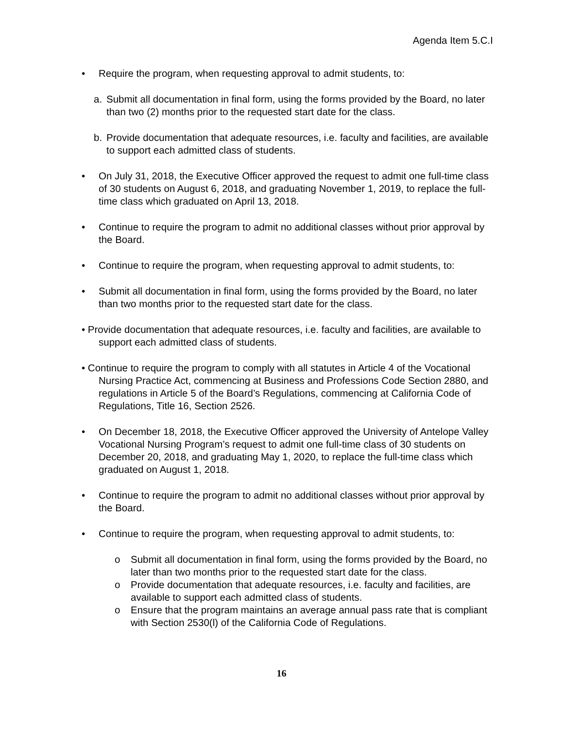Agenda Item 5.C.I
• Require the program, when requesting approval to admit students, to:
a. Submit all documentation in final form, using the forms provided by the Board, no later than two (2) months prior to the requested start date for the class.
b. Provide documentation that adequate resources, i.e. faculty and facilities, are available to support each admitted class of students.
• On July 31, 2018, the Executive Officer approved the request to admit one full-time class of 30 students on August 6, 2018, and graduating November 1, 2019, to replace the full-time class which graduated on April 13, 2018.
• Continue to require the program to admit no additional classes without prior approval by the Board.
• Continue to require the program, when requesting approval to admit students, to:
• Submit all documentation in final form, using the forms provided by the Board, no later than two months prior to the requested start date for the class.
• Provide documentation that adequate resources, i.e. faculty and facilities, are available to support each admitted class of students.
• Continue to require the program to comply with all statutes in Article 4 of the Vocational Nursing Practice Act, commencing at Business and Professions Code Section 2880, and regulations in Article 5 of the Board’s Regulations, commencing at California Code of Regulations, Title 16, Section 2526.
• On December 18, 2018, the Executive Officer approved the University of Antelope Valley Vocational Nursing Program’s request to admit one full-time class of 30 students on December 20, 2018, and graduating May 1, 2020, to replace the full-time class which graduated on August 1, 2018.
• Continue to require the program to admit no additional classes without prior approval by the Board.
• Continue to require the program, when requesting approval to admit students, to:
o Submit all documentation in final form, using the forms provided by the Board, no later than two months prior to the requested start date for the class.
o Provide documentation that adequate resources, i.e. faculty and facilities, are available to support each admitted class of students.
o Ensure that the program maintains an average annual pass rate that is compliant with Section 2530(l) of the California Code of Regulations.
16